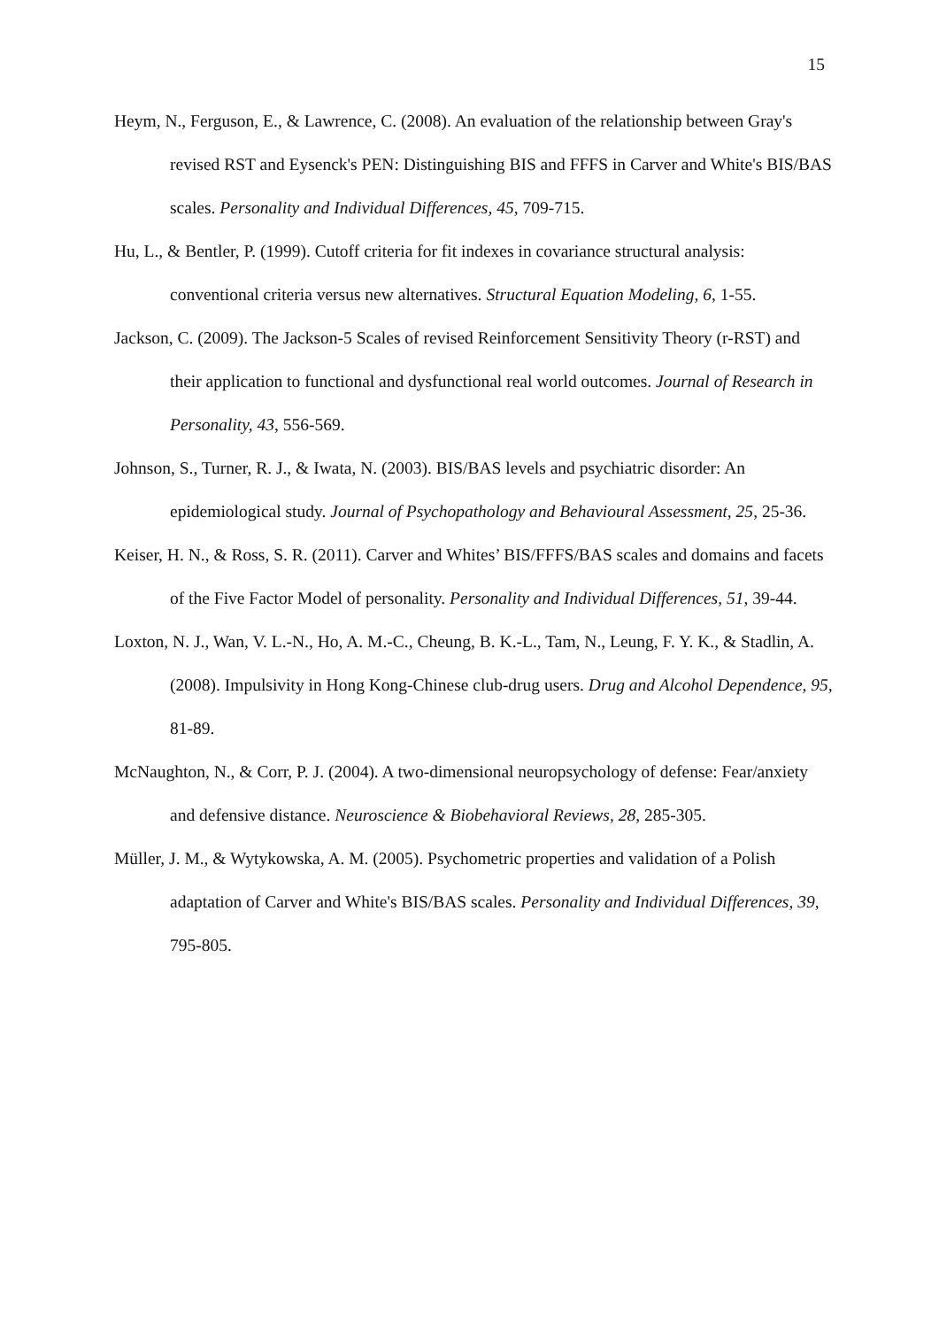15
Heym, N., Ferguson, E., & Lawrence, C. (2008). An evaluation of the relationship between Gray's revised RST and Eysenck's PEN: Distinguishing BIS and FFFS in Carver and White's BIS/BAS scales. Personality and Individual Differences, 45, 709-715.
Hu, L., & Bentler, P. (1999). Cutoff criteria for fit indexes in covariance structural analysis: conventional criteria versus new alternatives. Structural Equation Modeling, 6, 1-55.
Jackson, C. (2009). The Jackson-5 Scales of revised Reinforcement Sensitivity Theory (r-RST) and their application to functional and dysfunctional real world outcomes. Journal of Research in Personality, 43, 556-569.
Johnson, S., Turner, R. J., & Iwata, N. (2003). BIS/BAS levels and psychiatric disorder: An epidemiological study. Journal of Psychopathology and Behavioural Assessment, 25, 25-36.
Keiser, H. N., & Ross, S. R. (2011). Carver and Whites’ BIS/FFFS/BAS scales and domains and facets of the Five Factor Model of personality. Personality and Individual Differences, 51, 39-44.
Loxton, N. J., Wan, V. L.-N., Ho, A. M.-C., Cheung, B. K.-L., Tam, N., Leung, F. Y. K., & Stadlin, A. (2008). Impulsivity in Hong Kong-Chinese club-drug users. Drug and Alcohol Dependence, 95, 81-89.
McNaughton, N., & Corr, P. J. (2004). A two-dimensional neuropsychology of defense: Fear/anxiety and defensive distance. Neuroscience & Biobehavioral Reviews, 28, 285-305.
Müller, J. M., & Wytykowska, A. M. (2005). Psychometric properties and validation of a Polish adaptation of Carver and White's BIS/BAS scales. Personality and Individual Differences, 39, 795-805.